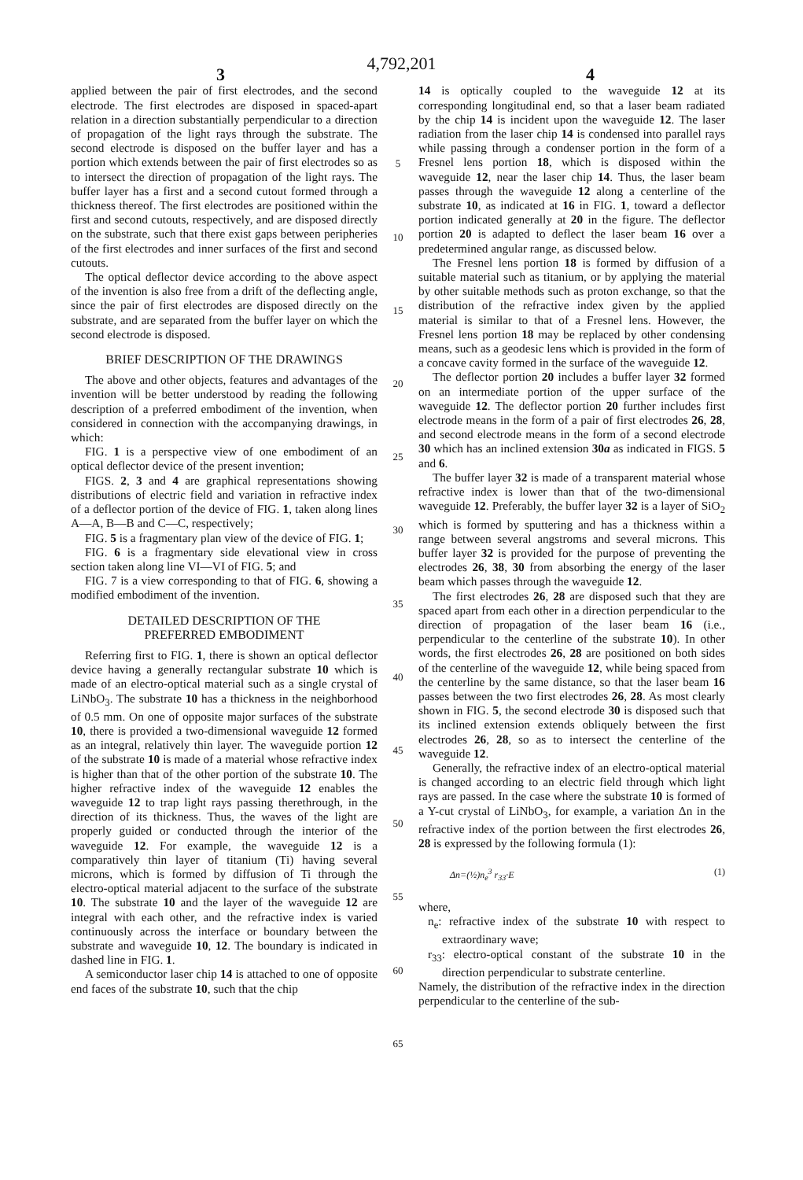4,792,201
3 4
applied between the pair of first electrodes, and the second electrode. The first electrodes are disposed in spaced-apart relation in a direction substantially perpendicular to a direction of propagation of the light rays through the substrate. The second electrode is disposed on the buffer layer and has a portion which extends between the pair of first electrodes so as to intersect the direction of propagation of the light rays. The buffer layer has a first and a second cutout formed through a thickness thereof. The first electrodes are positioned within the first and second cutouts, respectively, and are disposed directly on the substrate, such that there exist gaps between peripheries of the first electrodes and inner surfaces of the first and second cutouts.
The optical deflector device according to the above aspect of the invention is also free from a drift of the deflecting angle, since the pair of first electrodes are disposed directly on the substrate, and are separated from the buffer layer on which the second electrode is disposed.
BRIEF DESCRIPTION OF THE DRAWINGS
The above and other objects, features and advantages of the invention will be better understood by reading the following description of a preferred embodiment of the invention, when considered in connection with the accompanying drawings, in which:
FIG. 1 is a perspective view of one embodiment of an optical deflector device of the present invention;
FIGS. 2, 3 and 4 are graphical representations showing distributions of electric field and variation in refractive index of a deflector portion of the device of FIG. 1, taken along lines A—A, B—B and C—C, respectively;
FIG. 5 is a fragmentary plan view of the device of FIG. 1;
FIG. 6 is a fragmentary side elevational view in cross section taken along line VI—VI of FIG. 5; and
FIG. 7 is a view corresponding to that of FIG. 6, showing a modified embodiment of the invention.
DETAILED DESCRIPTION OF THE
PREFERRED EMBODIMENT
Referring first to FIG. 1, there is shown an optical deflector device having a generally rectangular substrate 10 which is made of an electro-optical material such as a single crystal of LiNbO<sub>3</sub>. The substrate 10 has a thickness in the neighborhood of 0.5 mm. On one of opposite major surfaces of the substrate 10, there is provided a two-dimensional waveguide 12 formed as an integral, relatively thin layer. The waveguide portion 12 of the substrate 10 is made of a material whose refractive index is higher than that of the other portion of the substrate 10. The higher refractive index of the waveguide 12 enables the waveguide 12 to trap light rays passing therethrough, in the direction of its thickness. Thus, the waves of the light are properly guided or conducted through the interior of the waveguide 12. For example, the waveguide 12 is a comparatively thin layer of titanium (Ti) having several microns, which is formed by diffusion of Ti through the electro-optical material adjacent to the surface of the substrate 10. The substrate 10 and the layer of the waveguide 12 are integral with each other, and the refractive index is varied continuously across the interface or boundary between the substrate and waveguide 10, 12. The boundary is indicated in dashed line in FIG. 1.
A semiconductor laser chip 14 is attached to one of opposite end faces of the substrate 10, such that the chip
5
10
15
20
25
30
35
40
45
50
55
60
65
14 is optically coupled to the waveguide 12 at its corresponding longitudinal end, so that a laser beam radiated by the chip 14 is incident upon the waveguide 12. The laser radiation from the laser chip 14 is condensed into parallel rays while passing through a condenser portion in the form of a Fresnel lens portion 18, which is disposed within the waveguide 12, near the laser chip 14. Thus, the laser beam passes through the waveguide 12 along a centerline of the substrate 10, as indicated at 16 in FIG. 1, toward a deflector portion indicated generally at 20 in the figure. The deflector portion 20 is adapted to deflect the laser beam 16 over a predetermined angular range, as discussed below.
The Fresnel lens portion 18 is formed by diffusion of a suitable material such as titanium, or by applying the material by other suitable methods such as proton exchange, so that the distribution of the refractive index given by the applied material is similar to that of a Fresnel lens. However, the Fresnel lens portion 18 may be replaced by other condensing means, such as a geodesic lens which is provided in the form of a concave cavity formed in the surface of the waveguide 12.
The deflector portion 20 includes a buffer layer 32 formed on an intermediate portion of the upper surface of the waveguide 12. The deflector portion 20 further includes first electrode means in the form of a pair of first electrodes 26, 28, and second electrode means in the form of a second electrode 30 which has an inclined extension 30a as indicated in FIGS. 5 and 6.
The buffer layer 32 is made of a transparent material whose refractive index is lower than that of the two-dimensional waveguide 12. Preferably, the buffer layer 32 is a layer of SiO<sub>2</sub> which is formed by sputtering and has a thickness within a range between several angstroms and several microns. This buffer layer 32 is provided for the purpose of preventing the electrodes 26, 38, 30 from absorbing the energy of the laser beam which passes through the waveguide 12.
The first electrodes 26, 28 are disposed such that they are spaced apart from each other in a direction perpendicular to the direction of propagation of the laser beam 16 (i.e., perpendicular to the centerline of the substrate 10). In other words, the first electrodes 26, 28 are positioned on both sides of the centerline of the waveguide 12, while being spaced from the centerline by the same distance, so that the laser beam 16 passes between the two first electrodes 26, 28. As most clearly shown in FIG. 5, the second electrode 30 is disposed such that its inclined extension extends obliquely between the first electrodes 26, 28, so as to intersect the centerline of the waveguide 12.
Generally, the refractive index of an electro-optical material is changed according to an electric field through which light rays are passed. In the case where the substrate 10 is formed of a Y-cut crystal of LiNbO<sub>3</sub>, for example, a variation Δn in the refractive index of the portion between the first electrodes 26, 28 is expressed by the following formula (1):
Δn=(½)n<sub>e</sub><sup>3</sup> r<sub>33</sub>·E (1)
where,
n<sub>e</sub>: refractive index of the substrate 10 with respect to extraordinary wave;
r<sub>33</sub>: electro-optical constant of the substrate 10 in the direction perpendicular to substrate centerline.
Namely, the distribution of the refractive index in the direction perpendicular to the centerline of the sub-